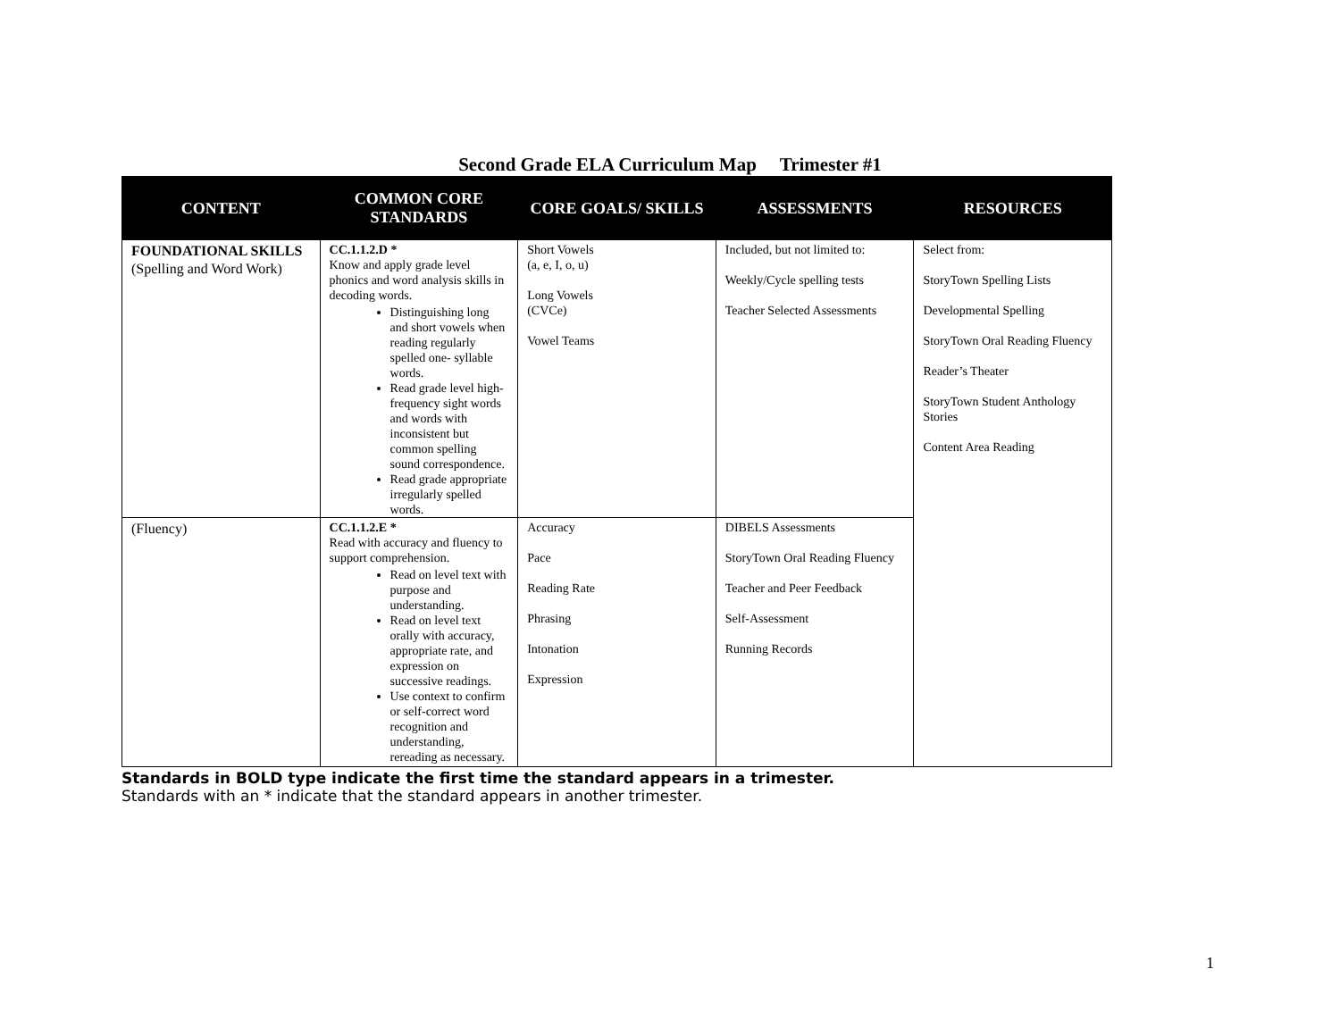Second Grade ELA Curriculum Map Trimester #1
| CONTENT | COMMON CORE STANDARDS | CORE GOALS/ SKILLS | ASSESSMENTS | RESOURCES |
| --- | --- | --- | --- | --- |
| FOUNDATIONAL SKILLS (Spelling and Word Work) | CC.1.1.2.D * Know and apply grade level phonics and word analysis skills in decoding words. Distinguishing long and short vowels when reading regularly spelled one- syllable words. Read grade level high-frequency sight words and words with inconsistent but common spelling sound correspondence. Read grade appropriate irregularly spelled words. | Short Vowels (a, e, I, o, u) Long Vowels (CVCe) Vowel Teams | Included, but not limited to: Weekly/Cycle spelling tests Teacher Selected Assessments | Select from: StoryTown Spelling Lists Developmental Spelling StoryTown Oral Reading Fluency Reader’s Theater StoryTown Student Anthology Stories Content Area Reading |
| (Fluency) | CC.1.1.2.E * Read with accuracy and fluency to support comprehension. Read on level text with purpose and understanding. Read on level text orally with accuracy, appropriate rate, and expression on successive readings. Use context to confirm or self-correct word recognition and understanding, rereading as necessary. | Accuracy Pace Reading Rate Phrasing Intonation Expression | DIBELS Assessments StoryTown Oral Reading Fluency Teacher and Peer Feedback Self-Assessment Running Records | |
Standards in BOLD type indicate the first time the standard appears in a trimester.
Standards with an * indicate that the standard appears in another trimester.
1